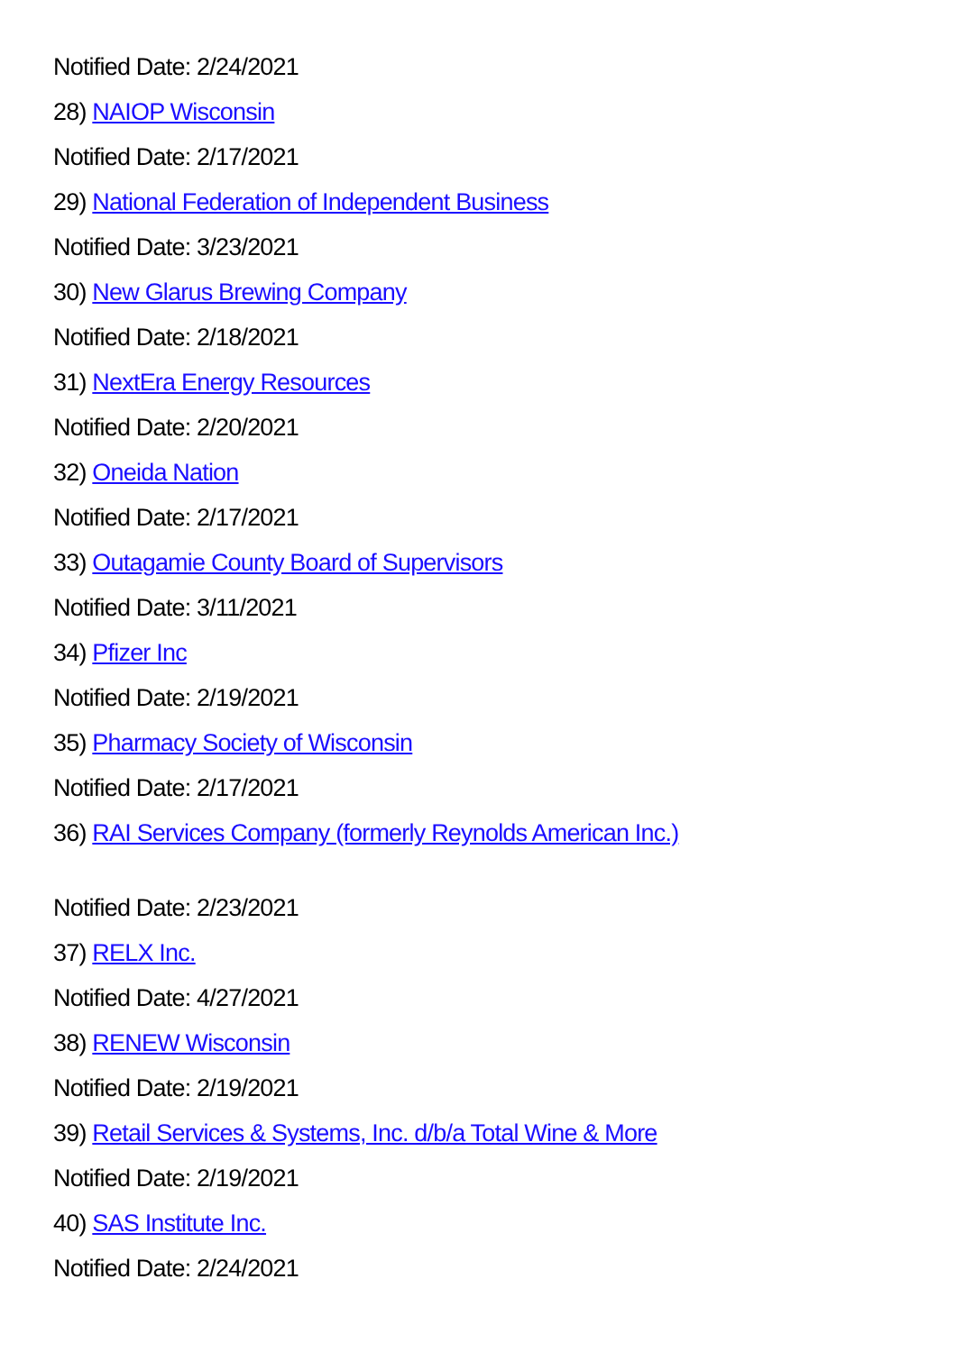Notified Date: 2/24/2021
28) NAIOP Wisconsin
Notified Date: 2/17/2021
29) National Federation of Independent Business
Notified Date: 3/23/2021
30) New Glarus Brewing Company
Notified Date: 2/18/2021
31) NextEra Energy Resources
Notified Date: 2/20/2021
32) Oneida Nation
Notified Date: 2/17/2021
33) Outagamie County Board of Supervisors
Notified Date: 3/11/2021
34) Pfizer Inc
Notified Date: 2/19/2021
35) Pharmacy Society of Wisconsin
Notified Date: 2/17/2021
36) RAI Services Company (formerly Reynolds American Inc.)
Notified Date: 2/23/2021
37) RELX Inc.
Notified Date: 4/27/2021
38) RENEW Wisconsin
Notified Date: 2/19/2021
39) Retail Services & Systems, Inc. d/b/a Total Wine & More
Notified Date: 2/19/2021
40) SAS Institute Inc.
Notified Date: 2/24/2021